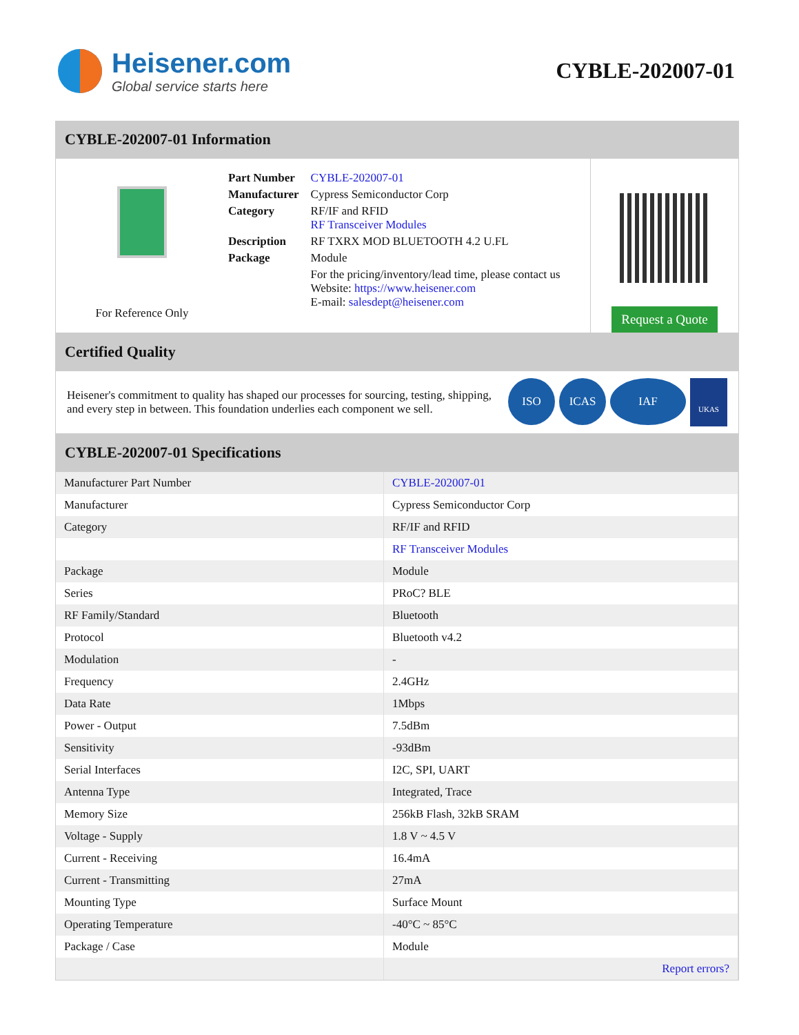Heisener.com
Global service starts here
CYBLE-202007-01
CYBLE-202007-01 Information
For Reference Only
| Part Number | CYBLE-202007-01 |
| Manufacturer | Cypress Semiconductor Corp |
| Category | RF/IF and RFID RF Transceiver Modules |
| Description | RF TXRX MOD BLUETOOTH 4.2 U.FL |
| Package | Module |
| | For the pricing/inventory/lead time, please contact us Website: https://www.heisener.com E-mail: salesdept@heisener.com |
Request a Quote
Certified Quality
Heisener's commitment to quality has shaped our processes for sourcing, testing, shipping, and every step in between. This foundation underlies each component we sell.
ISO ICAS IAF UKAS
CYBLE-202007-01 Specifications
| Manufacturer Part Number | CYBLE-202007-01 |
| Manufacturer | Cypress Semiconductor Corp |
| Category | RF/IF and RFID |
| | RF Transceiver Modules |
| Package | Module |
| Series | PRoC? BLE |
| RF Family/Standard | Bluetooth |
| Protocol | Bluetooth v4.2 |
| Modulation | - |
| Frequency | 2.4GHz |
| Data Rate | 1Mbps |
| Power - Output | 7.5dBm |
| Sensitivity | -93dBm |
| Serial Interfaces | I2C, SPI, UART |
| Antenna Type | Integrated, Trace |
| Memory Size | 256kB Flash, 32kB SRAM |
| Voltage - Supply | 1.8 V ~ 4.5 V |
| Current - Receiving | 16.4mA |
| Current - Transmitting | 27mA |
| Mounting Type | Surface Mount |
| Operating Temperature | -40°C ~ 85°C |
| Package / Case | Module |
| | Report errors? |